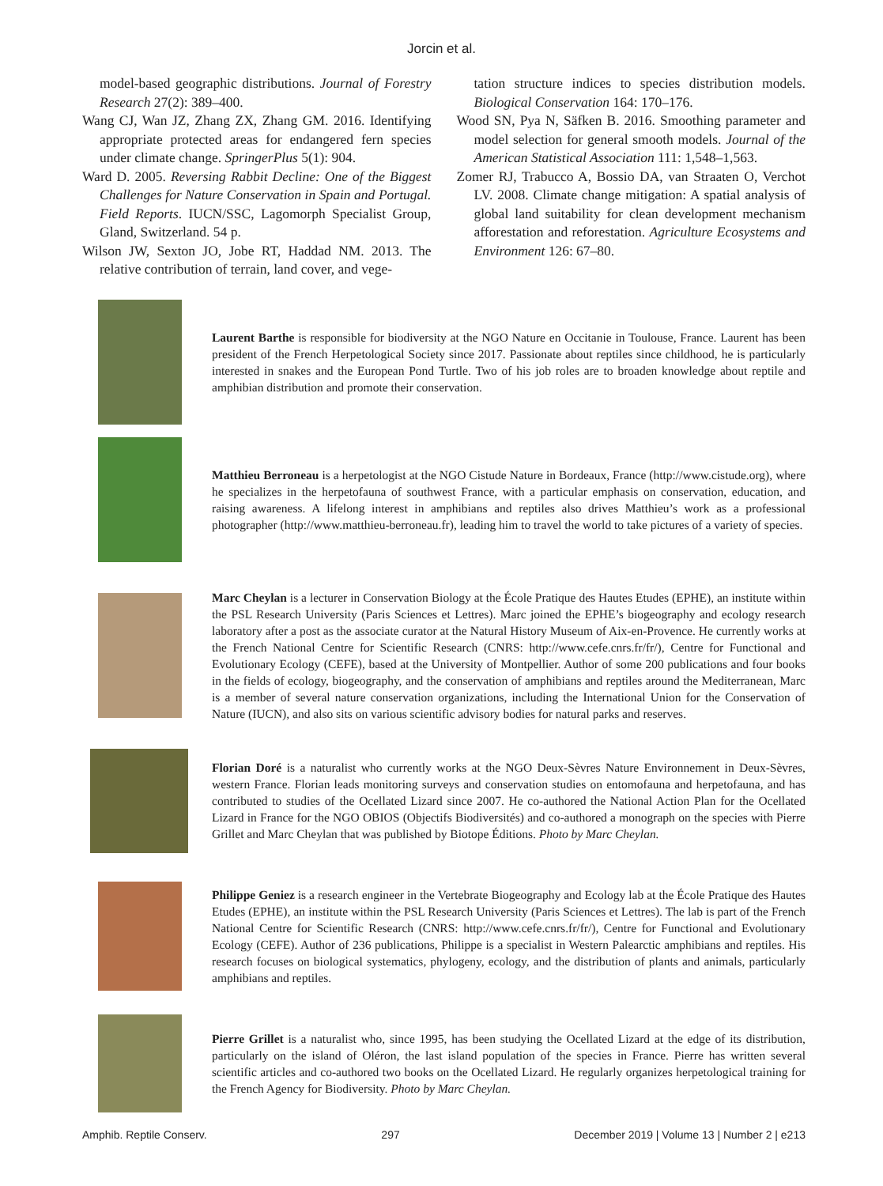Jorcin et al.
model-based geographic distributions. Journal of Forestry Research 27(2): 389–400.
Wang CJ, Wan JZ, Zhang ZX, Zhang GM. 2016. Identifying appropriate protected areas for endangered fern species under climate change. SpringerPlus 5(1): 904.
Ward D. 2005. Reversing Rabbit Decline: One of the Biggest Challenges for Nature Conservation in Spain and Portugal. Field Reports. IUCN/SSC, Lagomorph Specialist Group, Gland, Switzerland. 54 p.
Wilson JW, Sexton JO, Jobe RT, Haddad NM. 2013. The relative contribution of terrain, land cover, and vege-
tation structure indices to species distribution models. Biological Conservation 164: 170–176.
Wood SN, Pya N, Säfken B. 2016. Smoothing parameter and model selection for general smooth models. Journal of the American Statistical Association 111: 1,548–1,563.
Zomer RJ, Trabucco A, Bossio DA, van Straaten O, Verchot LV. 2008. Climate change mitigation: A spatial analysis of global land suitability for clean development mechanism afforestation and reforestation. Agriculture Ecosystems and Environment 126: 67–80.
Laurent Barthe is responsible for biodiversity at the NGO Nature en Occitanie in Toulouse, France. Laurent has been president of the French Herpetological Society since 2017. Passionate about reptiles since childhood, he is particularly interested in snakes and the European Pond Turtle. Two of his job roles are to broaden knowledge about reptile and amphibian distribution and promote their conservation.
Matthieu Berroneau is a herpetologist at the NGO Cistude Nature in Bordeaux, France (http://www.cistude.org), where he specializes in the herpetofauna of southwest France, with a particular emphasis on conservation, education, and raising awareness. A lifelong interest in amphibians and reptiles also drives Matthieu’s work as a professional photographer (http://www.matthieu-berroneau.fr), leading him to travel the world to take pictures of a variety of species.
Marc Cheylan is a lecturer in Conservation Biology at the École Pratique des Hautes Etudes (EPHE), an institute within the PSL Research University (Paris Sciences et Lettres). Marc joined the EPHE’s biogeography and ecology research laboratory after a post as the associate curator at the Natural History Museum of Aix-en-Provence. He currently works at the French National Centre for Scientific Research (CNRS: http://www.cefe.cnrs.fr/fr/), Centre for Functional and Evolutionary Ecology (CEFE), based at the University of Montpellier. Author of some 200 publications and four books in the fields of ecology, biogeography, and the conservation of amphibians and reptiles around the Mediterranean, Marc is a member of several nature conservation organizations, including the International Union for the Conservation of Nature (IUCN), and also sits on various scientific advisory bodies for natural parks and reserves.
Florian Doré is a naturalist who currently works at the NGO Deux-Sèvres Nature Environnement in Deux-Sèvres, western France. Florian leads monitoring surveys and conservation studies on entomofauna and herpetofauna, and has contributed to studies of the Ocellated Lizard since 2007. He co-authored the National Action Plan for the Ocellated Lizard in France for the NGO OBIOS (Objectifs Biodiversités) and co-authored a monograph on the species with Pierre Grillet and Marc Cheylan that was published by Biotope Éditions. Photo by Marc Cheylan.
Philippe Geniez is a research engineer in the Vertebrate Biogeography and Ecology lab at the École Pratique des Hautes Etudes (EPHE), an institute within the PSL Research University (Paris Sciences et Lettres). The lab is part of the French National Centre for Scientific Research (CNRS: http://www.cefe.cnrs.fr/fr/), Centre for Functional and Evolutionary Ecology (CEFE). Author of 236 publications, Philippe is a specialist in Western Palearctic amphibians and reptiles. His research focuses on biological systematics, phylogeny, ecology, and the distribution of plants and animals, particularly amphibians and reptiles.
Pierre Grillet is a naturalist who, since 1995, has been studying the Ocellated Lizard at the edge of its distribution, particularly on the island of Oléron, the last island population of the species in France. Pierre has written several scientific articles and co-authored two books on the Ocellated Lizard. He regularly organizes herpetological training for the French Agency for Biodiversity. Photo by Marc Cheylan.
Amphib. Reptile Conserv. 297 December 2019 | Volume 13 | Number 2 | e213